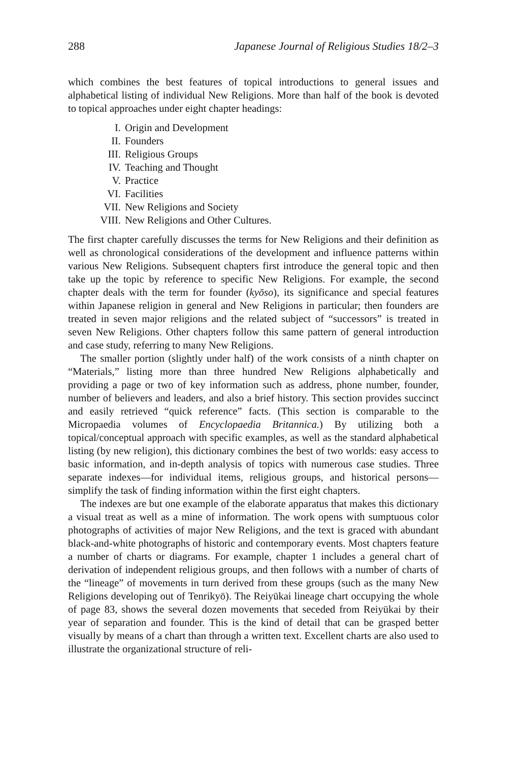288 Japanese Journal of Religious Studies 18/2–3
which combines the best features of topical introductions to general issues and alphabetical listing of individual New Religions. More than half of the book is devoted to topical approaches under eight chapter headings:
I. Origin and Development
II. Founders
III. Religious Groups
IV. Teaching and Thought
V. Practice
VI. Facilities
VII. New Religions and Society
VIII. New Religions and Other Cultures.
The first chapter carefully discusses the terms for New Religions and their definition as well as chronological considerations of the development and influence patterns within various New Religions. Subsequent chapters first introduce the general topic and then take up the topic by reference to specific New Religions. For example, the second chapter deals with the term for founder (kyōso), its significance and special features within Japanese religion in general and New Religions in particular; then founders are treated in seven major religions and the related subject of “successors” is treated in seven New Religions. Other chapters follow this same pattern of general introduction and case study, referring to many New Religions.
The smaller portion (slightly under half) of the work consists of a ninth chapter on “Materials,” listing more than three hundred New Religions alphabetically and providing a page or two of key information such as address, phone number, founder, number of believers and leaders, and also a brief history. This section provides succinct and easily retrieved “quick reference” facts. (This section is comparable to the Micropaedia volumes of Encyclopaedia Britannica.) By utilizing both a topical/conceptual approach with specific examples, as well as the standard alphabetical listing (by new religion), this dictionary combines the best of two worlds: easy access to basic information, and in-depth analysis of topics with numerous case studies. Three separate indexes—for individual items, religious groups, and historical persons—simplify the task of finding information within the first eight chapters.
The indexes are but one example of the elaborate apparatus that makes this dictionary a visual treat as well as a mine of information. The work opens with sumptuous color photographs of activities of major New Religions, and the text is graced with abundant black-and-white photographs of historic and contemporary events. Most chapters feature a number of charts or diagrams. For example, chapter 1 includes a general chart of derivation of independent religious groups, and then follows with a number of charts of the “lineage” of movements in turn derived from these groups (such as the many New Religions developing out of Tenrikyō). The Reiyūkai lineage chart occupying the whole of page 83, shows the several dozen movements that seceded from Reiyūkai by their year of separation and founder. This is the kind of detail that can be grasped better visually by means of a chart than through a written text. Excellent charts are also used to illustrate the organizational structure of reli-